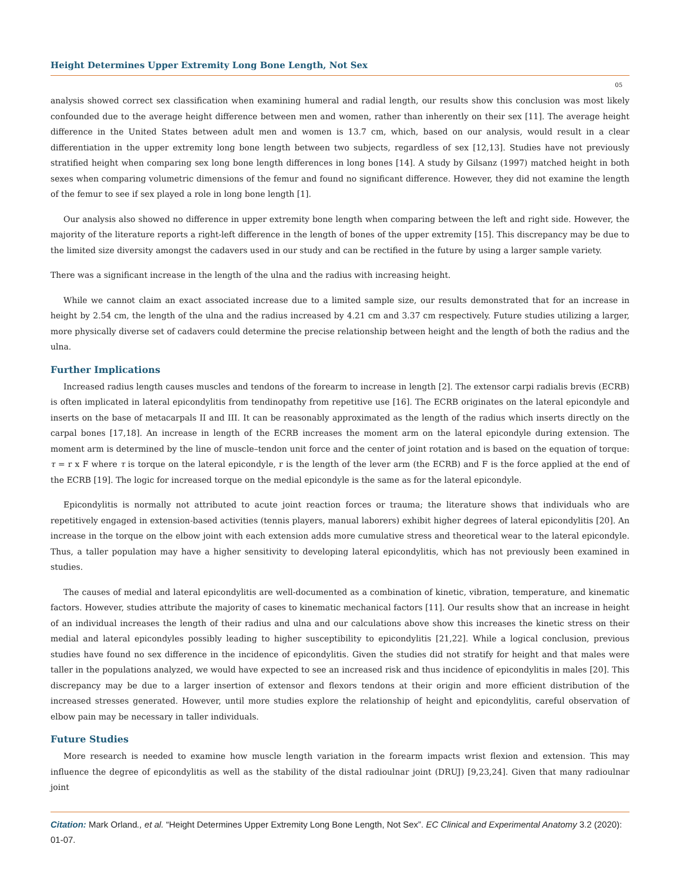Height Determines Upper Extremity Long Bone Length, Not Sex
05
analysis showed correct sex classification when examining humeral and radial length, our results show this conclusion was most likely confounded due to the average height difference between men and women, rather than inherently on their sex [11]. The average height difference in the United States between adult men and women is 13.7 cm, which, based on our analysis, would result in a clear differentiation in the upper extremity long bone length between two subjects, regardless of sex [12,13]. Studies have not previously stratified height when comparing sex long bone length differences in long bones [14]. A study by Gilsanz (1997) matched height in both sexes when comparing volumetric dimensions of the femur and found no significant difference. However, they did not examine the length of the femur to see if sex played a role in long bone length [1].
Our analysis also showed no difference in upper extremity bone length when comparing between the left and right side. However, the majority of the literature reports a right-left difference in the length of bones of the upper extremity [15]. This discrepancy may be due to the limited size diversity amongst the cadavers used in our study and can be rectified in the future by using a larger sample variety.
There was a significant increase in the length of the ulna and the radius with increasing height.
While we cannot claim an exact associated increase due to a limited sample size, our results demonstrated that for an increase in height by 2.54 cm, the length of the ulna and the radius increased by 4.21 cm and 3.37 cm respectively. Future studies utilizing a larger, more physically diverse set of cadavers could determine the precise relationship between height and the length of both the radius and the ulna.
Further Implications
Increased radius length causes muscles and tendons of the forearm to increase in length [2]. The extensor carpi radialis brevis (ECRB) is often implicated in lateral epicondylitis from tendinopathy from repetitive use [16]. The ECRB originates on the lateral epicondyle and inserts on the base of metacarpals II and III. It can be reasonably approximated as the length of the radius which inserts directly on the carpal bones [17,18]. An increase in length of the ECRB increases the moment arm on the lateral epicondyle during extension. The moment arm is determined by the line of muscle–tendon unit force and the center of joint rotation and is based on the equation of torque: τ = r x F where τ is torque on the lateral epicondyle, r is the length of the lever arm (the ECRB) and F is the force applied at the end of the ECRB [19]. The logic for increased torque on the medial epicondyle is the same as for the lateral epicondyle.
Epicondylitis is normally not attributed to acute joint reaction forces or trauma; the literature shows that individuals who are repetitively engaged in extension-based activities (tennis players, manual laborers) exhibit higher degrees of lateral epicondylitis [20]. An increase in the torque on the elbow joint with each extension adds more cumulative stress and theoretical wear to the lateral epicondyle. Thus, a taller population may have a higher sensitivity to developing lateral epicondylitis, which has not previously been examined in studies.
The causes of medial and lateral epicondylitis are well-documented as a combination of kinetic, vibration, temperature, and kinematic factors. However, studies attribute the majority of cases to kinematic mechanical factors [11]. Our results show that an increase in height of an individual increases the length of their radius and ulna and our calculations above show this increases the kinetic stress on their medial and lateral epicondyles possibly leading to higher susceptibility to epicondylitis [21,22]. While a logical conclusion, previous studies have found no sex difference in the incidence of epicondylitis. Given the studies did not stratify for height and that males were taller in the populations analyzed, we would have expected to see an increased risk and thus incidence of epicondylitis in males [20]. This discrepancy may be due to a larger insertion of extensor and flexors tendons at their origin and more efficient distribution of the increased stresses generated. However, until more studies explore the relationship of height and epicondylitis, careful observation of elbow pain may be necessary in taller individuals.
Future Studies
More research is needed to examine how muscle length variation in the forearm impacts wrist flexion and extension. This may influence the degree of epicondylitis as well as the stability of the distal radioulnar joint (DRUJ) [9,23,24]. Given that many radioulnar joint
Citation: Mark Orland., et al. “Height Determines Upper Extremity Long Bone Length, Not Sex”. EC Clinical and Experimental Anatomy 3.2 (2020): 01-07.